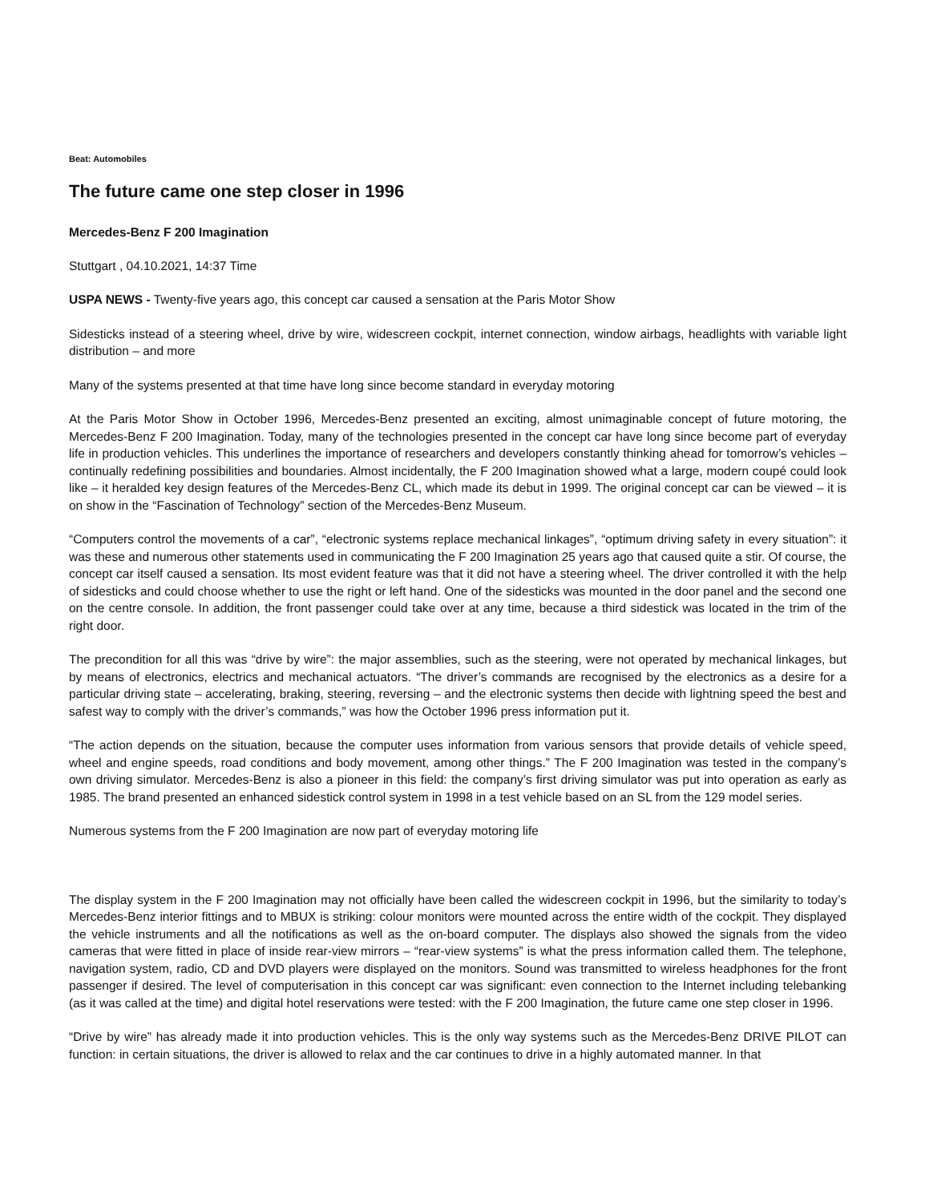Beat: Automobiles
The future came one step closer in 1996
Mercedes-Benz F 200 Imagination
Stuttgart , 04.10.2021, 14:37 Time
USPA NEWS - Twenty-five years ago, this concept car caused a sensation at the Paris Motor Show
Sidesticks instead of a steering wheel, drive by wire, widescreen cockpit, internet connection, window airbags, headlights with variable light distribution – and more
Many of the systems presented at that time have long since become standard in everyday motoring
At the Paris Motor Show in October 1996, Mercedes-Benz presented an exciting, almost unimaginable concept of future motoring, the Mercedes-Benz F 200 Imagination. Today, many of the technologies presented in the concept car have long since become part of everyday life in production vehicles. This underlines the importance of researchers and developers constantly thinking ahead for tomorrow’s vehicles – continually redefining possibilities and boundaries. Almost incidentally, the F 200 Imagination showed what a large, modern coupé could look like – it heralded key design features of the Mercedes-Benz CL, which made its debut in 1999. The original concept car can be viewed – it is on show in the “Fascination of Technology” section of the Mercedes-Benz Museum.
“Computers control the movements of a car”, “electronic systems replace mechanical linkages”, “optimum driving safety in every situation”: it was these and numerous other statements used in communicating the F 200 Imagination 25 years ago that caused quite a stir. Of course, the concept car itself caused a sensation. Its most evident feature was that it did not have a steering wheel. The driver controlled it with the help of sidesticks and could choose whether to use the right or left hand. One of the sidesticks was mounted in the door panel and the second one on the centre console. In addition, the front passenger could take over at any time, because a third sidestick was located in the trim of the right door.
The precondition for all this was “drive by wire”: the major assemblies, such as the steering, were not operated by mechanical linkages, but by means of electronics, electrics and mechanical actuators. “The driver’s commands are recognised by the electronics as a desire for a particular driving state – accelerating, braking, steering, reversing – and the electronic systems then decide with lightning speed the best and safest way to comply with the driver’s commands,” was how the October 1996 press information put it.
“The action depends on the situation, because the computer uses information from various sensors that provide details of vehicle speed, wheel and engine speeds, road conditions and body movement, among other things.” The F 200 Imagination was tested in the company’s own driving simulator. Mercedes-Benz is also a pioneer in this field: the company’s first driving simulator was put into operation as early as 1985. The brand presented an enhanced sidestick control system in 1998 in a test vehicle based on an SL from the 129 model series.
Numerous systems from the F 200 Imagination are now part of everyday motoring life
The display system in the F 200 Imagination may not officially have been called the widescreen cockpit in 1996, but the similarity to today’s Mercedes-Benz interior fittings and to MBUX is striking: colour monitors were mounted across the entire width of the cockpit. They displayed the vehicle instruments and all the notifications as well as the on-board computer. The displays also showed the signals from the video cameras that were fitted in place of inside rear-view mirrors – “rear-view systems” is what the press information called them. The telephone, navigation system, radio, CD and DVD players were displayed on the monitors. Sound was transmitted to wireless headphones for the front passenger if desired. The level of computerisation in this concept car was significant: even connection to the Internet including telebanking (as it was called at the time) and digital hotel reservations were tested: with the F 200 Imagination, the future came one step closer in 1996.
“Drive by wire” has already made it into production vehicles. This is the only way systems such as the Mercedes-Benz DRIVE PILOT can function: in certain situations, the driver is allowed to relax and the car continues to drive in a highly automated manner. In that